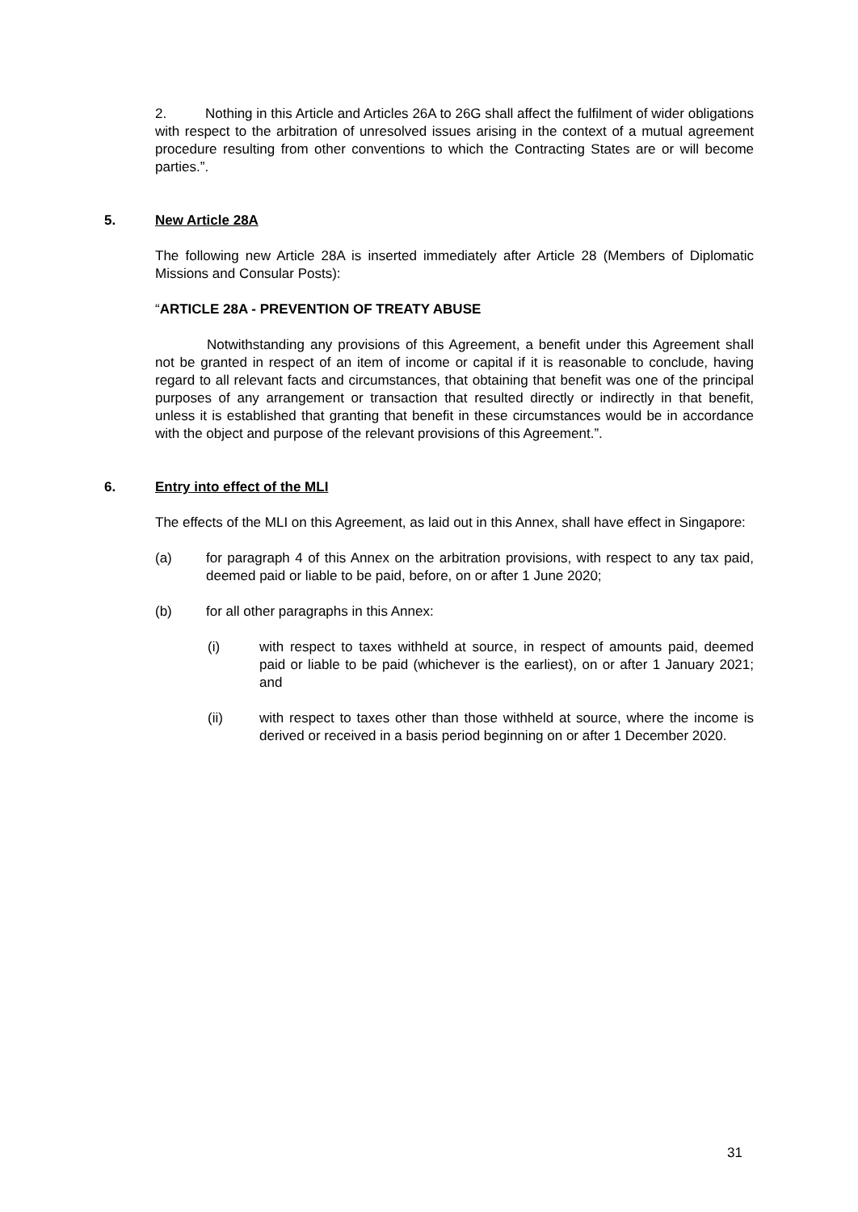2. Nothing in this Article and Articles 26A to 26G shall affect the fulfilment of wider obligations with respect to the arbitration of unresolved issues arising in the context of a mutual agreement procedure resulting from other conventions to which the Contracting States are or will become parties.”.
5. New Article 28A
The following new Article 28A is inserted immediately after Article 28 (Members of Diplomatic Missions and Consular Posts):
“ARTICLE 28A - PREVENTION OF TREATY ABUSE
Notwithstanding any provisions of this Agreement, a benefit under this Agreement shall not be granted in respect of an item of income or capital if it is reasonable to conclude, having regard to all relevant facts and circumstances, that obtaining that benefit was one of the principal purposes of any arrangement or transaction that resulted directly or indirectly in that benefit, unless it is established that granting that benefit in these circumstances would be in accordance with the object and purpose of the relevant provisions of this Agreement.”.
6. Entry into effect of the MLI
The effects of the MLI on this Agreement, as laid out in this Annex, shall have effect in Singapore:
(a) for paragraph 4 of this Annex on the arbitration provisions, with respect to any tax paid, deemed paid or liable to be paid, before, on or after 1 June 2020;
(b) for all other paragraphs in this Annex:
(i) with respect to taxes withheld at source, in respect of amounts paid, deemed paid or liable to be paid (whichever is the earliest), on or after 1 January 2021; and
(ii) with respect to taxes other than those withheld at source, where the income is derived or received in a basis period beginning on or after 1 December 2020.
31